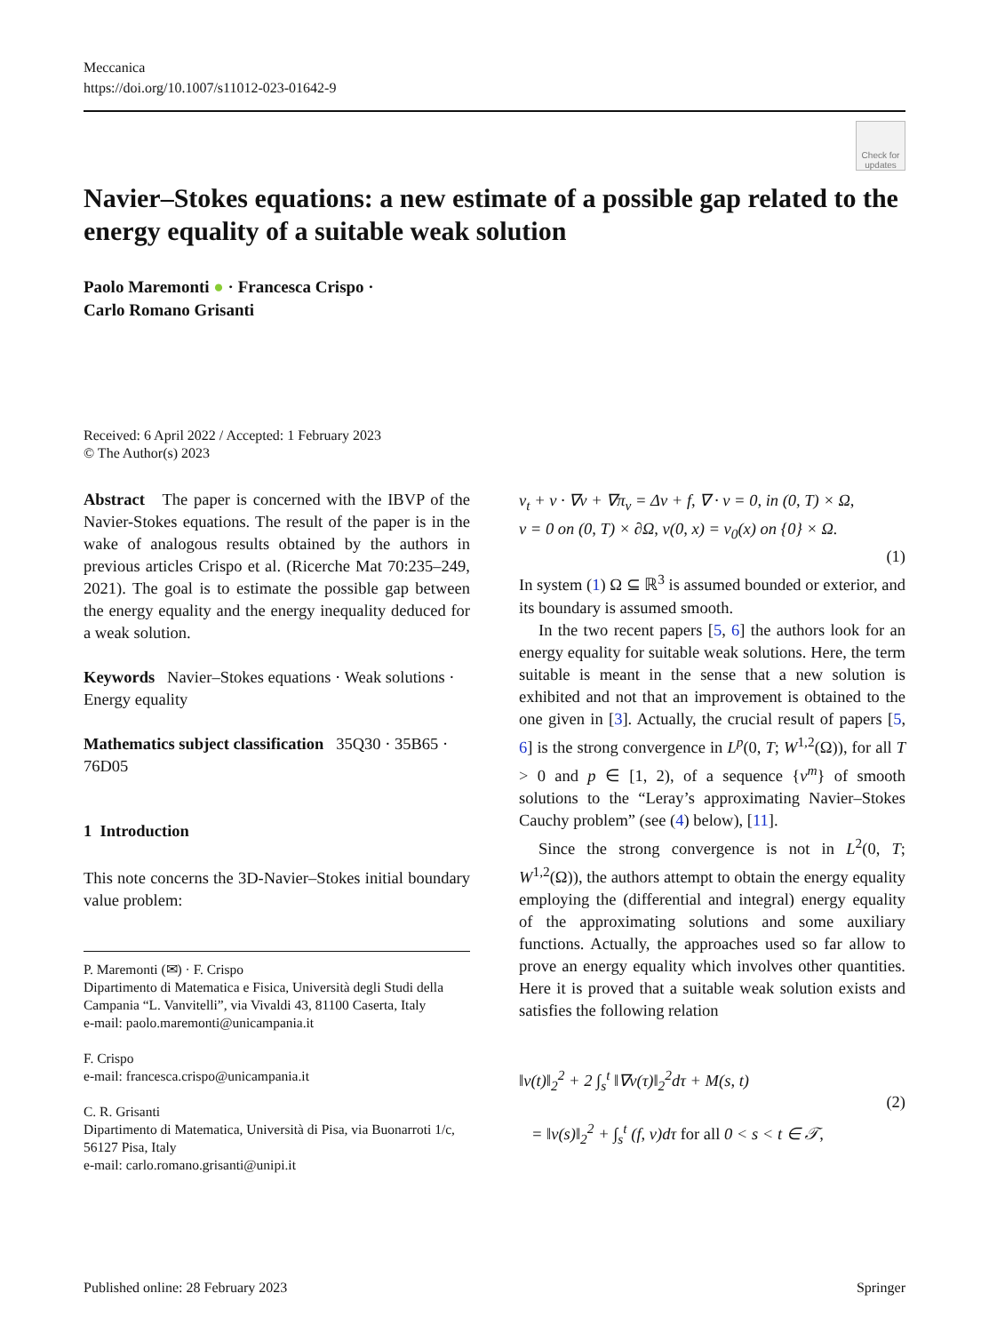Meccanica
https://doi.org/10.1007/s11012-023-01642-9
Check for updates
Navier–Stokes equations: a new estimate of a possible gap related to the energy equality of a suitable weak solution
Paolo Maremonti ● · Francesca Crispo ·
Carlo Romano Grisanti
Received: 6 April 2022 / Accepted: 1 February 2023
© The Author(s) 2023
Abstract The paper is concerned with the IBVP of the Navier-Stokes equations. The result of the paper is in the wake of analogous results obtained by the authors in previous articles Crispo et al. (Ricerche Mat 70:235–249, 2021). The goal is to estimate the possible gap between the energy equality and the energy inequality deduced for a weak solution.
Keywords Navier–Stokes equations · Weak solutions · Energy equality
Mathematics subject classification 35Q30 · 35B65 · 76D05
1 Introduction
This note concerns the 3D-Navier–Stokes initial boundary value problem:
P. Maremonti (✉) · F. Crispo
Dipartimento di Matematica e Fisica, Università degli Studi della Campania “L. Vanvitelli”, via Vivaldi 43, 81100 Caserta, Italy
e-mail: paolo.maremonti@unicampania.it
F. Crispo
e-mail: francesca.crispo@unicampania.it
C. R. Grisanti
Dipartimento di Matematica, Università di Pisa, via Buonarroti 1/c, 56127 Pisa, Italy
e-mail: carlo.romano.grisanti@unipi.it
v<sub>t</sub> + v · ∇v + ∇π<sub>v</sub> = Δv + f, ∇ · v = 0, in (0, T) × Ω,
v = 0 on (0, T) × ∂Ω, v(0, x) = v<sub>0</sub>(x) on {0} × Ω.
(1)
In system (1) Ω ⊆ ℝ<sup>3</sup> is assumed bounded or exterior, and its boundary is assumed smooth.
In the two recent papers [5, 6] the authors look for an energy equality for suitable weak solutions. Here, the term suitable is meant in the sense that a new solution is exhibited and not that an improvement is obtained to the one given in [3]. Actually, the crucial result of papers [5, 6] is the strong convergence in L<sup>p</sup>(0, T; W<sup>1,2</sup>(Ω)), for all T > 0 and p ∈ [1, 2), of a sequence {v<sup>m</sup>} of smooth solutions to the “Leray’s approximating Navier–Stokes Cauchy problem” (see (4) below), [11].
Since the strong convergence is not in L<sup>2</sup>(0, T; W<sup>1,2</sup>(Ω)), the authors attempt to obtain the energy equality employing the (differential and integral) energy equality of the approximating solutions and some auxiliary functions. Actually, the approaches used so far allow to prove an energy equality which involves other quantities. Here it is proved that a suitable weak solution exists and satisfies the following relation
‖v(t)‖<sub>2</sub><sup>2</sup> + 2 ∫<sub>s</sub><sup>t</sup> ‖∇v(τ)‖<sub>2</sub><sup>2</sup>dτ + M(s, t) (2)
= ‖v(s)‖<sub>2</sub><sup>2</sup> + ∫<sub>s</sub><sup>t</sup> (f, v)dτ for all 0 < s < t ∈ 𝒯,
Published online: 28 February 2023 Springer